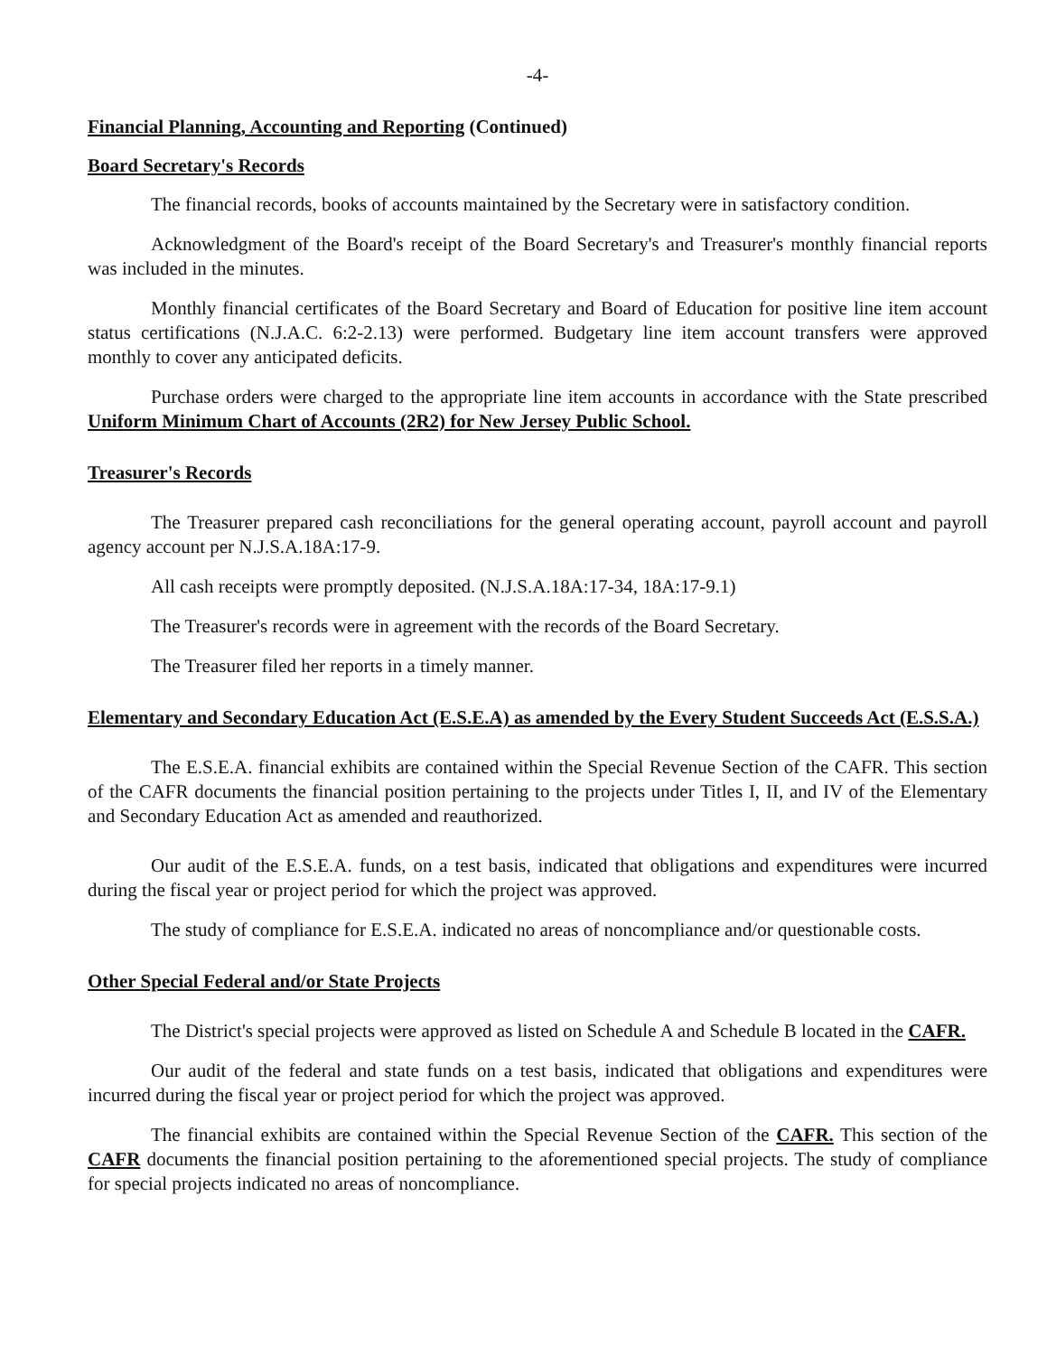-4-
Financial Planning, Accounting and Reporting (Continued)
Board Secretary's Records
The financial records, books of accounts maintained by the Secretary were in satisfactory condition.
Acknowledgment of the Board's receipt of the Board Secretary's and Treasurer's monthly financial reports was included in the minutes.
Monthly financial certificates of the Board Secretary and Board of Education for positive line item account status certifications (N.J.A.C. 6:2-2.13) were performed. Budgetary line item account transfers were approved monthly to cover any anticipated deficits.
Purchase orders were charged to the appropriate line item accounts in accordance with the State prescribed Uniform Minimum Chart of Accounts (2R2) for New Jersey Public School.
Treasurer's Records
The Treasurer prepared cash reconciliations for the general operating account, payroll account and payroll agency account per N.J.S.A.18A:17-9.
All cash receipts were promptly deposited. (N.J.S.A.18A:17-34, 18A:17-9.1)
The Treasurer's records were in agreement with the records of the Board Secretary.
The Treasurer filed her reports in a timely manner.
Elementary and Secondary Education Act (E.S.E.A) as amended by the Every Student Succeeds Act (E.S.S.A.)
The E.S.E.A. financial exhibits are contained within the Special Revenue Section of the CAFR. This section of the CAFR documents the financial position pertaining to the projects under Titles I, II, and IV of the Elementary and Secondary Education Act as amended and reauthorized.
Our audit of the E.S.E.A. funds, on a test basis, indicated that obligations and expenditures were incurred during the fiscal year or project period for which the project was approved.
The study of compliance for E.S.E.A. indicated no areas of noncompliance and/or questionable costs.
Other Special Federal and/or State Projects
The District's special projects were approved as listed on Schedule A and Schedule B located in the CAFR.
Our audit of the federal and state funds on a test basis, indicated that obligations and expenditures were incurred during the fiscal year or project period for which the project was approved.
The financial exhibits are contained within the Special Revenue Section of the CAFR. This section of the CAFR documents the financial position pertaining to the aforementioned special projects. The study of compliance for special projects indicated no areas of noncompliance.